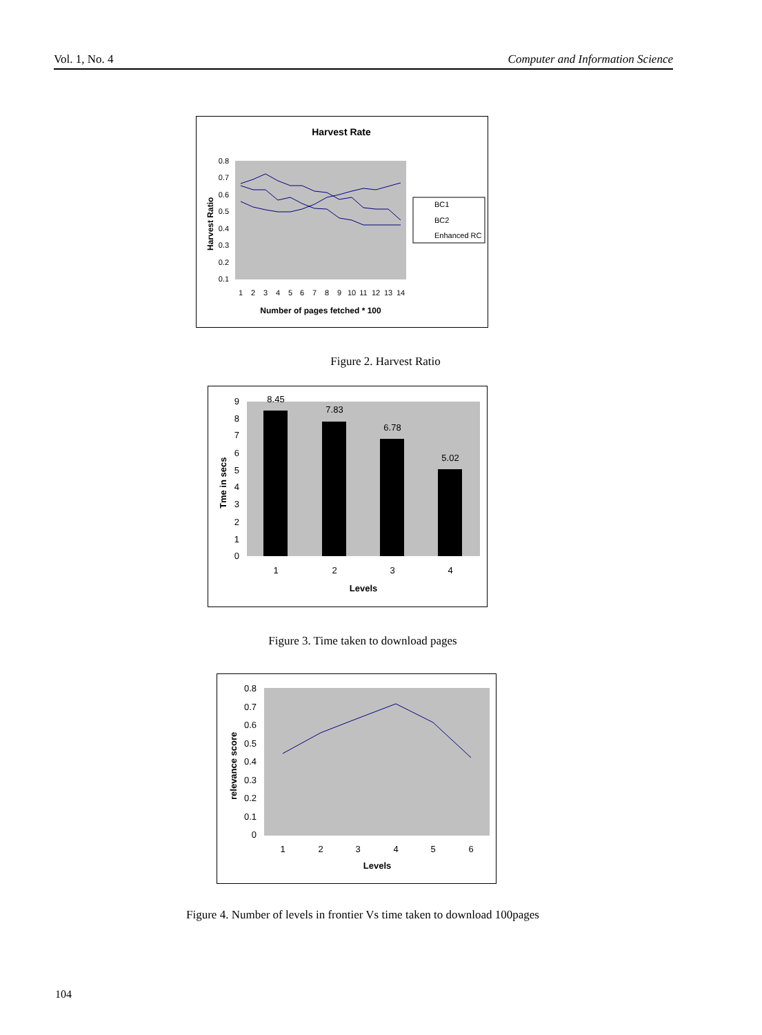Vol. 1, No. 4 Computer and Information Science
Harvest Rate
0.8
0.7
0.6
0.5
0.4
0.3
0.2
0.1
Harvest Ratio
1
2
3
4
5
6
7
8
9
10
11
12
13
14
Number of pages fetched * 100
BC1
BC2
Enhanced RC
Figure 2. Harvest Ratio
9
8
7
6
5
4
3
2
1
0
8.45
7.83
6.78
5.02
1
2
3
4
Levels
Tme in secs
Figure 3. Time taken to download pages
0.8
0.7
0.6
0.5
0.4
0.3
0.2
0.1
0
1
2
3
4
5
6
Levels
relevance score
Figure 4. Number of levels in frontier Vs time taken to download 100pages
104